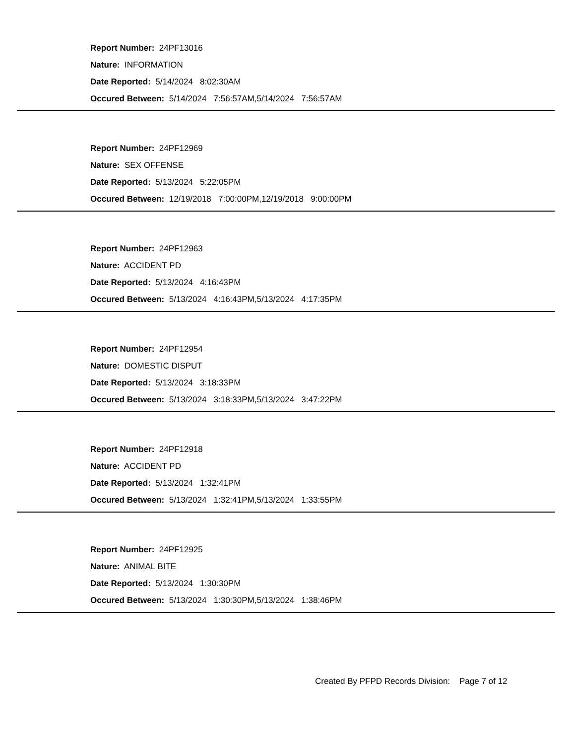Report Number: 24PF13016
Nature: INFORMATION
Date Reported: 5/14/2024 8:02:30AM
Occured Between: 5/14/2024 7:56:57AM,5/14/2024 7:56:57AM
Report Number: 24PF12969
Nature: SEX OFFENSE
Date Reported: 5/13/2024 5:22:05PM
Occured Between: 12/19/2018 7:00:00PM,12/19/2018 9:00:00PM
Report Number: 24PF12963
Nature: ACCIDENT PD
Date Reported: 5/13/2024 4:16:43PM
Occured Between: 5/13/2024 4:16:43PM,5/13/2024 4:17:35PM
Report Number: 24PF12954
Nature: DOMESTIC DISPUT
Date Reported: 5/13/2024 3:18:33PM
Occured Between: 5/13/2024 3:18:33PM,5/13/2024 3:47:22PM
Report Number: 24PF12918
Nature: ACCIDENT PD
Date Reported: 5/13/2024 1:32:41PM
Occured Between: 5/13/2024 1:32:41PM,5/13/2024 1:33:55PM
Report Number: 24PF12925
Nature: ANIMAL BITE
Date Reported: 5/13/2024 1:30:30PM
Occured Between: 5/13/2024 1:30:30PM,5/13/2024 1:38:46PM
Created By PFPD Records Division: Page 7 of 12